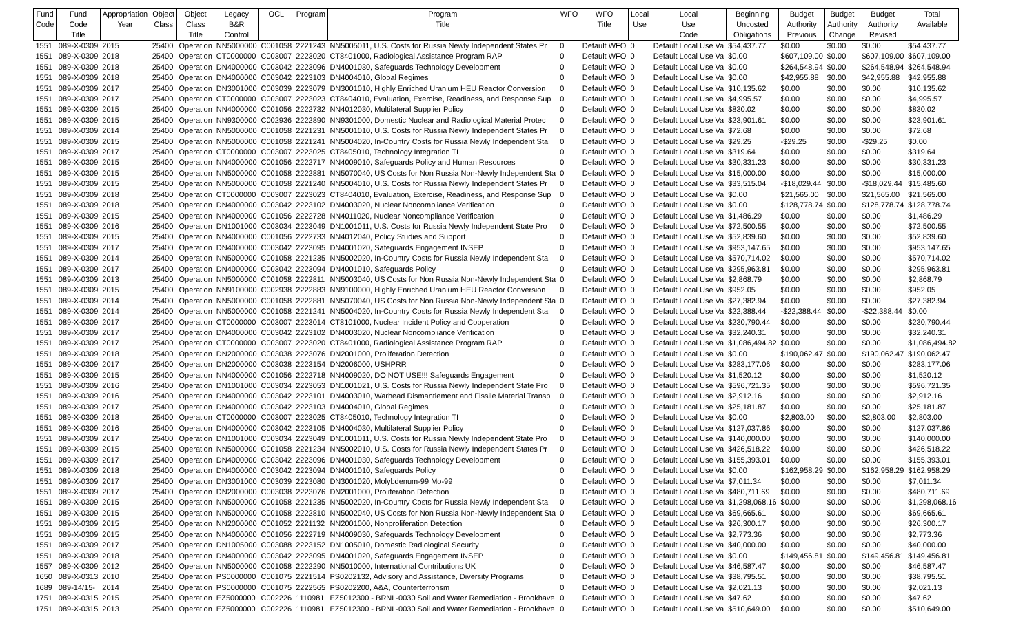| Fund | Fund | Appropriation | Object | Object | Legacy | OCL | Program | Program | WFO | WFO | Local | Local | Beginning | Budget | Budget | Budget | Total |
| --- | --- | --- | --- | --- | --- | --- | --- | --- | --- | --- | --- | --- | --- | --- | --- | --- | --- |
| Code | Code | Year | Class | Class | B&R | | | Title | | Title | Use | Use | Uncosted | Authority | Authority | Authority | Available |
| | Title | | | Title | Control | | | | | | | Code | Obligations | Previous | Change | Revised | |
| 1551 | 089-X-0309 | 2015 | 25400 | Operation | NN5000000 | C001058 | 2221243 | NN5005011, U.S. Costs for Russia Newly Independent States Pr | 0 | Default WFO | 0 | Default Local Use Va | $54,437.77 | $0.00 | $0.00 | $0.00 | $54,437.77 |
| 1551 | 089-X-0309 | 2018 | 25400 | Operation | CT0000000 | C003007 | 2223020 | CT8401000, Radiological Assistance Program RAP | 0 | Default WFO | 0 | Default Local Use Va | $0.00 | $607,109.00 | $0.00 | $607,109.00 | $607,109.00 |
| 1551 | 089-X-0309 | 2018 | 25400 | Operation | DN4000000 | C003042 | 2223096 | DN4001030, Safeguards Technology Development | 0 | Default WFO | 0 | Default Local Use Va | $0.00 | $264,548.94 | $0.00 | $264,548.94 | $264,548.94 |
| 1551 | 089-X-0309 | 2018 | 25400 | Operation | DN4000000 | C003042 | 2223103 | DN4004010, Global Regimes | 0 | Default WFO | 0 | Default Local Use Va | $0.00 | $42,955.88 | $0.00 | $42,955.88 | $42,955.88 |
| 1551 | 089-X-0309 | 2017 | 25400 | Operation | DN3001000 | C003039 | 2223079 | DN3001010, Highly Enriched Uranium HEU Reactor Conversion | 0 | Default WFO | 0 | Default Local Use Va | $10,135.62 | $0.00 | $0.00 | $0.00 | $10,135.62 |
| 1551 | 089-X-0309 | 2017 | 25400 | Operation | CT0000000 | C003007 | 2223023 | CT8404010, Evaluation, Exercise, Readiness, and Response Sup | 0 | Default WFO | 0 | Default Local Use Va | $4,995.57 | $0.00 | $0.00 | $0.00 | $4,995.57 |
| 1551 | 089-X-0309 | 2015 | 25400 | Operation | NN4000000 | C001056 | 2222732 | NN4012030, Multilateral Supplier Policy | 0 | Default WFO | 0 | Default Local Use Va | $830.02 | $0.00 | $0.00 | $0.00 | $830.02 |
| 1551 | 089-X-0309 | 2015 | 25400 | Operation | NN9300000 | C002936 | 2222890 | NN9301000, Domestic Nuclear and Radiological Material Protec | 0 | Default WFO | 0 | Default Local Use Va | $23,901.61 | $0.00 | $0.00 | $0.00 | $23,901.61 |
| 1551 | 089-X-0309 | 2014 | 25400 | Operation | NN5000000 | C001058 | 2221231 | NN5001010, U.S. Costs for Russia Newly Independent States Pr | 0 | Default WFO | 0 | Default Local Use Va | $72.68 | $0.00 | $0.00 | $0.00 | $72.68 |
| 1551 | 089-X-0309 | 2015 | 25400 | Operation | NN5000000 | C001058 | 2221241 | NN5004020, In-Country Costs for Russia Newly Independent Sta | 0 | Default WFO | 0 | Default Local Use Va | $29.25 | -$29.25 | $0.00 | -$29.25 | $0.00 |
| 1551 | 089-X-0309 | 2017 | 25400 | Operation | CT0000000 | C003007 | 2223025 | CT8405010, Technology Integration TI | 0 | Default WFO | 0 | Default Local Use Va | $319.64 | $0.00 | $0.00 | $0.00 | $319.64 |
| 1551 | 089-X-0309 | 2015 | 25400 | Operation | NN4000000 | C001056 | 2222717 | NN4009010, Safeguards Policy and Human Resources | 0 | Default WFO | 0 | Default Local Use Va | $30,331.23 | $0.00 | $0.00 | $0.00 | $30,331.23 |
| 1551 | 089-X-0309 | 2015 | 25400 | Operation | NN5000000 | C001058 | 2222881 | NN5070040, US Costs for Non Russia Non-Newly Independent Sta | 0 | Default WFO | 0 | Default Local Use Va | $15,000.00 | $0.00 | $0.00 | $0.00 | $15,000.00 |
| 1551 | 089-X-0309 | 2015 | 25400 | Operation | NN5000000 | C001058 | 2221240 | NN5004010, U.S. Costs for Russia Newly Independent States Pr | 0 | Default WFO | 0 | Default Local Use Va | $33,515.04 | -$18,029.44 | $0.00 | -$18,029.44 | $15,485.60 |
| 1551 | 089-X-0309 | 2018 | 25400 | Operation | CT0000000 | C003007 | 2223023 | CT8404010, Evaluation, Exercise, Readiness, and Response Sup | 0 | Default WFO | 0 | Default Local Use Va | $0.00 | $21,565.00 | $0.00 | $21,565.00 | $21,565.00 |
| 1551 | 089-X-0309 | 2018 | 25400 | Operation | DN4000000 | C003042 | 2223102 | DN4003020, Nuclear Noncompliance Verification | 0 | Default WFO | 0 | Default Local Use Va | $0.00 | $128,778.74 | $0.00 | $128,778.74 | $128,778.74 |
| 1551 | 089-X-0309 | 2015 | 25400 | Operation | NN4000000 | C001056 | 2222728 | NN4011020, Nuclear Noncompliance Verification | 0 | Default WFO | 0 | Default Local Use Va | $1,486.29 | $0.00 | $0.00 | $0.00 | $1,486.29 |
| 1551 | 089-X-0309 | 2016 | 25400 | Operation | DN1001000 | C003034 | 2223049 | DN1001011, U.S. Costs for Russia Newly Independent State Pro | 0 | Default WFO | 0 | Default Local Use Va | $72,500.55 | $0.00 | $0.00 | $0.00 | $72,500.55 |
| 1551 | 089-X-0309 | 2015 | 25400 | Operation | NN4000000 | C001056 | 2222733 | NN4012040, Policy Studies and Support | 0 | Default WFO | 0 | Default Local Use Va | $52,839.60 | $0.00 | $0.00 | $0.00 | $52,839.60 |
| 1551 | 089-X-0309 | 2017 | 25400 | Operation | DN4000000 | C003042 | 2223095 | DN4001020, Safeguards Engagement INSEP | 0 | Default WFO | 0 | Default Local Use Va | $953,147.65 | $0.00 | $0.00 | $0.00 | $953,147.65 |
| 1551 | 089-X-0309 | 2014 | 25400 | Operation | NN5000000 | C001058 | 2221235 | NN5002020, In-Country Costs for Russia Newly Independent Sta | 0 | Default WFO | 0 | Default Local Use Va | $570,714.02 | $0.00 | $0.00 | $0.00 | $570,714.02 |
| 1551 | 089-X-0309 | 2017 | 25400 | Operation | DN4000000 | C003042 | 2223094 | DN4001010, Safeguards Policy | 0 | Default WFO | 0 | Default Local Use Va | $295,963.81 | $0.00 | $0.00 | $0.00 | $295,963.81 |
| 1551 | 089-X-0309 | 2013 | 25400 | Operation | NN5000000 | C001058 | 2222811 | NN5003040, US Costs for Non Russia Non-Newly Independent Sta | 0 | Default WFO | 0 | Default Local Use Va | $2,868.79 | $0.00 | $0.00 | $0.00 | $2,868.79 |
| 1551 | 089-X-0309 | 2015 | 25400 | Operation | NN9100000 | C002938 | 2222883 | NN9100000, Highly Enriched Uranium HEU Reactor Conversion | 0 | Default WFO | 0 | Default Local Use Va | $952.05 | $0.00 | $0.00 | $0.00 | $952.05 |
| 1551 | 089-X-0309 | 2014 | 25400 | Operation | NN5000000 | C001058 | 2222881 | NN5070040, US Costs for Non Russia Non-Newly Independent Sta | 0 | Default WFO | 0 | Default Local Use Va | $27,382.94 | $0.00 | $0.00 | $0.00 | $27,382.94 |
| 1551 | 089-X-0309 | 2014 | 25400 | Operation | NN5000000 | C001058 | 2221241 | NN5004020, In-Country Costs for Russia Newly Independent Sta | 0 | Default WFO | 0 | Default Local Use Va | $22,388.44 | -$22,388.44 | $0.00 | -$22,388.44 | $0.00 |
| 1551 | 089-X-0309 | 2017 | 25400 | Operation | CT0000000 | C003007 | 2223014 | CT8101000, Nuclear Incident Policy and Cooperation | 0 | Default WFO | 0 | Default Local Use Va | $230,790.44 | $0.00 | $0.00 | $0.00 | $230,790.44 |
| 1551 | 089-X-0309 | 2017 | 25400 | Operation | DN4000000 | C003042 | 2223102 | DN4003020, Nuclear Noncompliance Verification | 0 | Default WFO | 0 | Default Local Use Va | $32,240.31 | $0.00 | $0.00 | $0.00 | $32,240.31 |
| 1551 | 089-X-0309 | 2017 | 25400 | Operation | CT0000000 | C003007 | 2223020 | CT8401000, Radiological Assistance Program RAP | 0 | Default WFO | 0 | Default Local Use Va | $1,086,494.82 | $0.00 | $0.00 | $0.00 | $1,086,494.82 |
| 1551 | 089-X-0309 | 2018 | 25400 | Operation | DN2000000 | C003038 | 2223076 | DN2001000, Proliferation Detection | 0 | Default WFO | 0 | Default Local Use Va | $0.00 | $190,062.47 | $0.00 | $190,062.47 | $190,062.47 |
| 1551 | 089-X-0309 | 2017 | 25400 | Operation | DN2000000 | C003038 | 2223154 | DN2006000, USHPRR | 0 | Default WFO | 0 | Default Local Use Va | $283,177.06 | $0.00 | $0.00 | $0.00 | $283,177.06 |
| 1551 | 089-X-0309 | 2015 | 25400 | Operation | NN4000000 | C001056 | 2222718 | NN4009020, DO NOT USE!!! Safeguards Engagement | 0 | Default WFO | 0 | Default Local Use Va | $1,520.12 | $0.00 | $0.00 | $0.00 | $1,520.12 |
| 1551 | 089-X-0309 | 2016 | 25400 | Operation | DN1001000 | C003034 | 2223053 | DN1001021, U.S. Costs for Russia Newly Independent State Pro | 0 | Default WFO | 0 | Default Local Use Va | $596,721.35 | $0.00 | $0.00 | $0.00 | $596,721.35 |
| 1551 | 089-X-0309 | 2016 | 25400 | Operation | DN4000000 | C003042 | 2223101 | DN4003010, Warhead Dismantlement and Fissile Material Transp | 0 | Default WFO | 0 | Default Local Use Va | $2,912.16 | $0.00 | $0.00 | $0.00 | $2,912.16 |
| 1551 | 089-X-0309 | 2017 | 25400 | Operation | DN4000000 | C003042 | 2223103 | DN4004010, Global Regimes | 0 | Default WFO | 0 | Default Local Use Va | $25,181.87 | $0.00 | $0.00 | $0.00 | $25,181.87 |
| 1551 | 089-X-0309 | 2018 | 25400 | Operation | CT0000000 | C003007 | 2223025 | CT8405010, Technology Integration TI | 0 | Default WFO | 0 | Default Local Use Va | $0.00 | $2,803.00 | $0.00 | $2,803.00 | $2,803.00 |
| 1551 | 089-X-0309 | 2016 | 25400 | Operation | DN4000000 | C003042 | 2223105 | DN4004030, Multilateral Supplier Policy | 0 | Default WFO | 0 | Default Local Use Va | $127,037.86 | $0.00 | $0.00 | $0.00 | $127,037.86 |
| 1551 | 089-X-0309 | 2017 | 25400 | Operation | DN1001000 | C003034 | 2223049 | DN1001011, U.S. Costs for Russia Newly Independent State Pro | 0 | Default WFO | 0 | Default Local Use Va | $140,000.00 | $0.00 | $0.00 | $0.00 | $140,000.00 |
| 1551 | 089-X-0309 | 2015 | 25400 | Operation | NN5000000 | C001058 | 2221234 | NN5002010, U.S. Costs for Russia Newly Independent States Pr | 0 | Default WFO | 0 | Default Local Use Va | $426,518.22 | $0.00 | $0.00 | $0.00 | $426,518.22 |
| 1551 | 089-X-0309 | 2017 | 25400 | Operation | DN4000000 | C003042 | 2223096 | DN4001030, Safeguards Technology Development | 0 | Default WFO | 0 | Default Local Use Va | $155,393.01 | $0.00 | $0.00 | $0.00 | $155,393.01 |
| 1551 | 089-X-0309 | 2018 | 25400 | Operation | DN4000000 | C003042 | 2223094 | DN4001010, Safeguards Policy | 0 | Default WFO | 0 | Default Local Use Va | $0.00 | $162,958.29 | $0.00 | $162,958.29 | $162,958.29 |
| 1551 | 089-X-0309 | 2017 | 25400 | Operation | DN3001000 | C003039 | 2223080 | DN3001020, Molybdenum-99 Mo-99 | 0 | Default WFO | 0 | Default Local Use Va | $7,011.34 | $0.00 | $0.00 | $0.00 | $7,011.34 |
| 1551 | 089-X-0309 | 2017 | 25400 | Operation | DN2000000 | C003038 | 2223076 | DN2001000, Proliferation Detection | 0 | Default WFO | 0 | Default Local Use Va | $480,711.69 | $0.00 | $0.00 | $0.00 | $480,711.69 |
| 1551 | 089-X-0309 | 2015 | 25400 | Operation | NN5000000 | C001058 | 2221235 | NN5002020, In-Country Costs for Russia Newly Independent Sta | 0 | Default WFO | 0 | Default Local Use Va | $1,298,068.16 | $0.00 | $0.00 | $0.00 | $1,298,068.16 |
| 1551 | 089-X-0309 | 2015 | 25400 | Operation | NN5000000 | C001058 | 2222810 | NN5002040, US Costs for Non Russia Non-Newly Independent Sta | 0 | Default WFO | 0 | Default Local Use Va | $69,665.61 | $0.00 | $0.00 | $0.00 | $69,665.61 |
| 1551 | 089-X-0309 | 2015 | 25400 | Operation | NN2000000 | C001052 | 2221132 | NN2001000, Nonproliferation Detection | 0 | Default WFO | 0 | Default Local Use Va | $26,300.17 | $0.00 | $0.00 | $0.00 | $26,300.17 |
| 1551 | 089-X-0309 | 2015 | 25400 | Operation | NN4000000 | C001056 | 2222719 | NN4009030, Safeguards Technology Development | 0 | Default WFO | 0 | Default Local Use Va | $2,773.36 | $0.00 | $0.00 | $0.00 | $2,773.36 |
| 1551 | 089-X-0309 | 2017 | 25400 | Operation | DN1005000 | C003088 | 2223152 | DN1005010, Domestic Radiological Security | 0 | Default WFO | 0 | Default Local Use Va | $40,000.00 | $0.00 | $0.00 | $0.00 | $40,000.00 |
| 1551 | 089-X-0309 | 2018 | 25400 | Operation | DN4000000 | C003042 | 2223095 | DN4001020, Safeguards Engagement INSEP | 0 | Default WFO | 0 | Default Local Use Va | $0.00 | $149,456.81 | $0.00 | $149,456.81 | $149,456.81 |
| 1557 | 089-X-0309 | 2012 | 25400 | Operation | NN5000000 | C001058 | 2222290 | NN5010000, International Contributions UK | 0 | Default WFO | 0 | Default Local Use Va | $46,587.47 | $0.00 | $0.00 | $0.00 | $46,587.47 |
| 1650 | 089-X-0313 | 2010 | 25400 | Operation | PS0000000 | C001075 | 2221514 | PS0202132, Advisory and Assistance, Diversity Programs | 0 | Default WFO | 0 | Default Local Use Va | $38,795.51 | $0.00 | $0.00 | $0.00 | $38,795.51 |
| 1689 | 089-14/15- | 2014 | 25400 | Operation | PS0000000 | C001075 | 2222565 | PS0202200, A&A, Counterterrorism | 0 | Default WFO | 0 | Default Local Use Va | $2,021.13 | $0.00 | $0.00 | $0.00 | $2,021.13 |
| 1751 | 089-X-0315 | 2015 | 25400 | Operation | EZ5000000 | C002226 | 1110981 | EZ5012300 - BRNL-0030 Soil and Water Remediation - Brookhave | 0 | Default WFO | 0 | Default Local Use Va | $47.62 | $0.00 | $0.00 | $0.00 | $47.62 |
| 1751 | 089-X-0315 | 2013 | 25400 | Operation | EZ5000000 | C002226 | 1110981 | EZ5012300 - BRNL-0030 Soil and Water Remediation - Brookhave | 0 | Default WFO | 0 | Default Local Use Va | $510,649.00 | $0.00 | $0.00 | $0.00 | $510,649.00 |